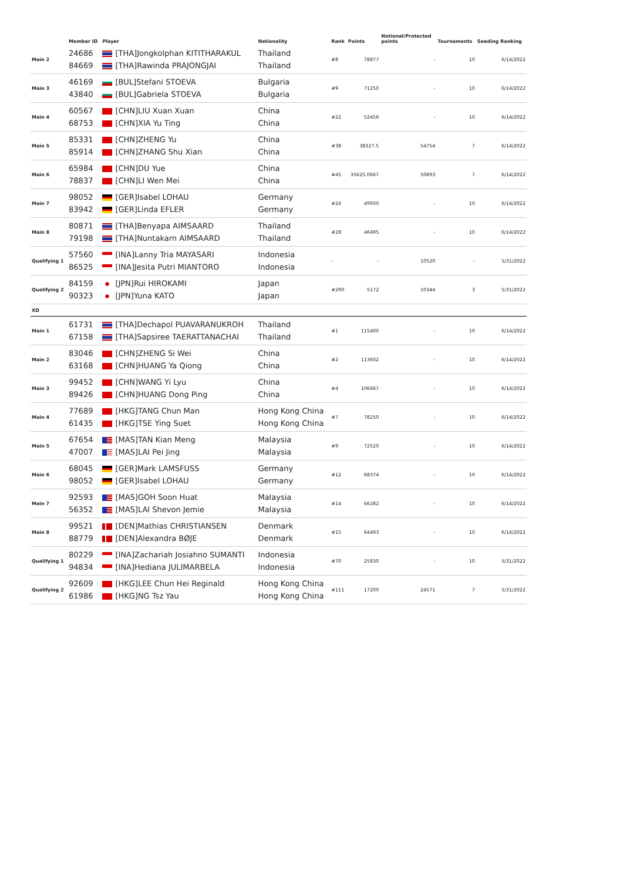| | Member ID | Player | Nationality | Rank | Points | Notional/Protected points | Tournaments | Seeding Ranking |
| --- | --- | --- | --- | --- | --- | --- | --- | --- |
| Main 2 | 24686 84669 | [THA]Jongkolphan KITITHARAKUL [THA]Rawinda PRAJONGJAI | Thailand Thailand | #8 | 78877 | - | 10 | 6/14/2022 |
| Main 3 | 46169 43840 | [BUL]Stefani STOEVA [BUL]Gabriela STOEVA | Bulgaria Bulgaria | #9 | 71250 | - | 10 | 6/14/2022 |
| Main 4 | 60567 68753 | [CHN]LIU Xuan Xuan [CHN]XIA Yu Ting | China China | #22 | 52456 | - | 10 | 6/14/2022 |
| Main 5 | 85331 85914 | [CHN]ZHENG Yu [CHN]ZHANG Shu Xian | China China | #38 | 38327.5 | 54754 | 7 | 6/14/2022 |
| Main 6 | 65984 78837 | [CHN]DU Yue [CHN]LI Wen Mei | China China | #45 | 35625.0667 | 50893 | 7 | 6/14/2022 |
| Main 7 | 98052 83942 | [GER]Isabel LOHAU [GER]Linda EFLER | Germany Germany | #24 | 49930 | - | 10 | 6/14/2022 |
| Main 8 | 80871 79198 | [THA]Benyapa AIMSAARD [THA]Nuntakarn AIMSAARD | Thailand Thailand | #28 | 46495 | - | 10 | 6/14/2022 |
| Qualifying 1 | 57560 86525 | [INA]Lanny Tria MAYASARI [INA]Jesita Putri MIANTORO | Indonesia Indonesia | - | - | 10520 | - | 5/31/2022 |
| Qualifying 2 | 84159 90323 | [JPN]Rui HIROKAMI [JPN]Yuna KATO | Japan Japan | #290 | 5172 | 10344 | 3 | 5/31/2022 |
| XD | | | | | | | | |
| Main 1 | 61731 67158 | [THA]Dechapol PUAVARANUKROH [THA]Sapsiree TAERATTANACHAI | Thailand Thailand | #1 | 115400 | - | 10 | 6/14/2022 |
| Main 2 | 83046 63168 | [CHN]ZHENG Si Wei [CHN]HUANG Ya Qiong | China China | #2 | 113602 | - | 10 | 6/14/2022 |
| Main 3 | 99452 89426 | [CHN]WANG Yi Lyu [CHN]HUANG Dong Ping | China China | #4 | 106667 | - | 10 | 6/14/2022 |
| Main 4 | 77689 61435 | [HKG]TANG Chun Man [HKG]TSE Ying Suet | Hong Kong China Hong Kong China | #7 | 78250 | - | 10 | 6/14/2022 |
| Main 5 | 67654 47007 | [MAS]TAN Kian Meng [MAS]LAI Pei Jing | Malaysia Malaysia | #9 | 72520 | - | 10 | 6/14/2022 |
| Main 6 | 68045 98052 | [GER]Mark LAMSFUSS [GER]Isabel LOHAU | Germany Germany | #12 | 68374 | - | 10 | 6/14/2022 |
| Main 7 | 92593 56352 | [MAS]GOH Soon Huat [MAS]LAI Shevon Jemie | Malaysia Malaysia | #14 | 66282 | - | 10 | 6/14/2022 |
| Main 8 | 99521 88779 | [DEN]Mathias CHRISTIANSEN [DEN]Alexandra BØJE | Denmark Denmark | #15 | 64493 | - | 10 | 6/14/2022 |
| Qualifying 1 | 80229 94834 | [INA]Zachariah Josiahno SUMANTI [INA]Hediana JULIMARBELA | Indonesia Indonesia | #70 | 25830 | - | 10 | 5/31/2022 |
| Qualifying 2 | 92609 61986 | [HKG]LEE Chun Hei Reginald [HKG]NG Tsz Yau | Hong Kong China Hong Kong China | #111 | 17200 | 24571 | 7 | 5/31/2022 |